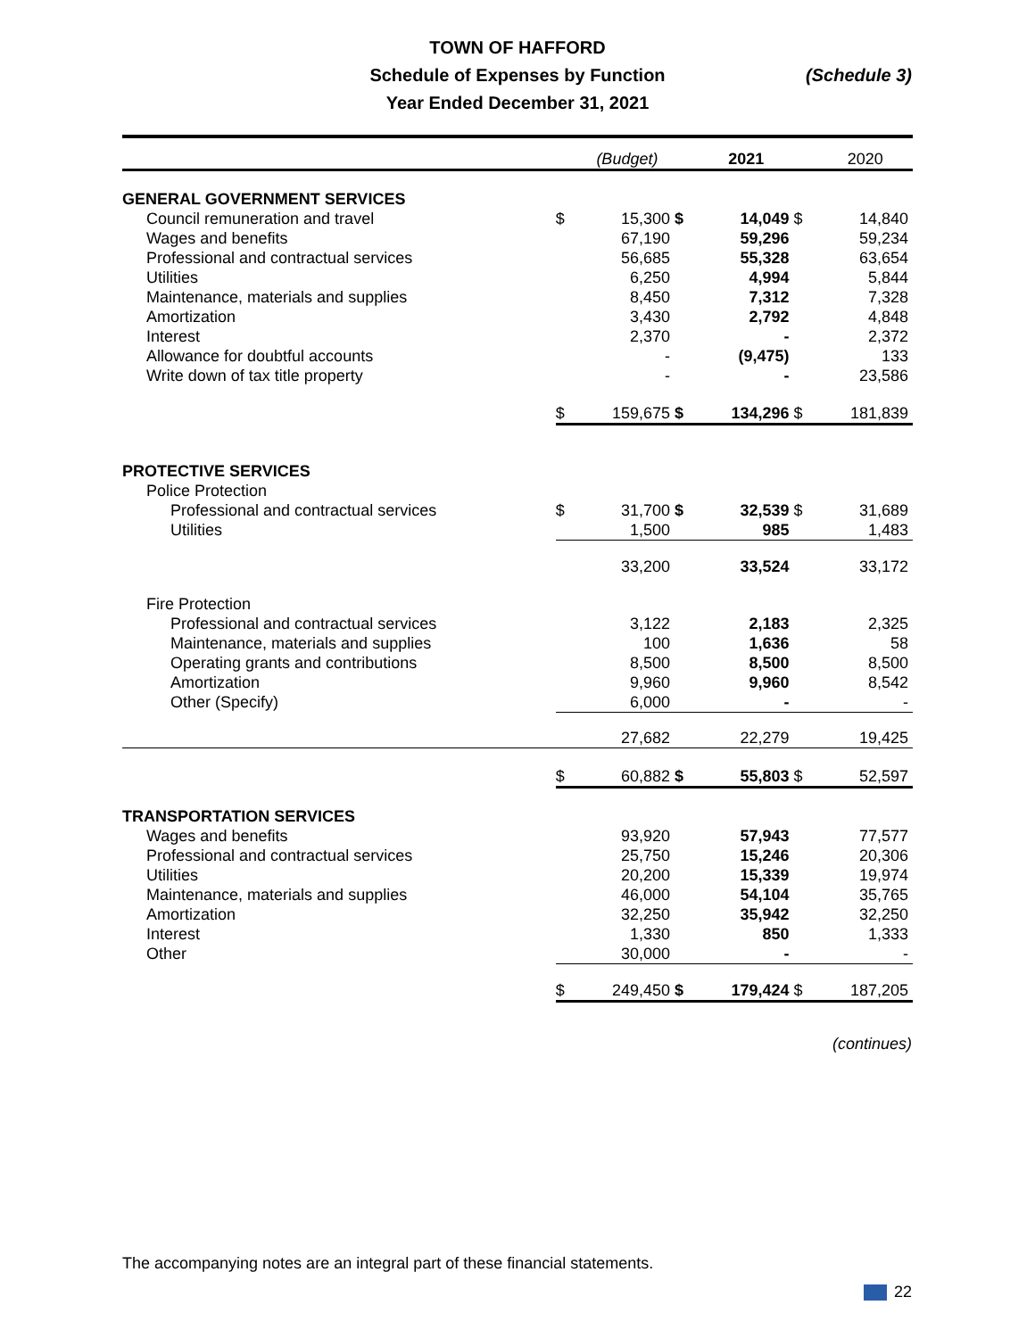TOWN OF HAFFORD
Schedule of Expenses by Function
Year Ended December 31, 2021
(Schedule 3)
| | | (Budget) | | 2021 | | 2020 |
| GENERAL GOVERNMENT SERVICES | | | | | | |
| Council remuneration and travel | $ | 15,300 | $ | 14,049 | $ | 14,840 |
| Wages and benefits | | 67,190 | | 59,296 | | 59,234 |
| Professional and contractual services | | 56,685 | | 55,328 | | 63,654 |
| Utilities | | 6,250 | | 4,994 | | 5,844 |
| Maintenance, materials and supplies | | 8,450 | | 7,312 | | 7,328 |
| Amortization | | 3,430 | | 2,792 | | 4,848 |
| Interest | | 2,370 | | - | | 2,372 |
| Allowance for doubtful accounts | | - | | (9,475) | | 133 |
| Write down of tax title property | | - | | - | | 23,586 |
| | $ | 159,675 | $ | 134,296 | $ | 181,839 |
| PROTECTIVE SERVICES | | | | | | |
| Police Protection | | | | | | |
| Professional and contractual services | $ | 31,700 | $ | 32,539 | $ | 31,689 |
| Utilities | | 1,500 | | 985 | | 1,483 |
| | | 33,200 | | 33,524 | | 33,172 |
| Fire Protection | | | | | | |
| Professional and contractual services | | 3,122 | | 2,183 | | 2,325 |
| Maintenance, materials and supplies | | 100 | | 1,636 | | 58 |
| Operating grants and contributions | | 8,500 | | 8,500 | | 8,500 |
| Amortization | | 9,960 | | 9,960 | | 8,542 |
| Other (Specify) | | 6,000 | | - | | - |
| | | 27,682 | | 22,279 | | 19,425 |
| | $ | 60,882 | $ | 55,803 | $ | 52,597 |
| TRANSPORTATION SERVICES | | | | | | |
| Wages and benefits | | 93,920 | | 57,943 | | 77,577 |
| Professional and contractual services | | 25,750 | | 15,246 | | 20,306 |
| Utilities | | 20,200 | | 15,339 | | 19,974 |
| Maintenance, materials and supplies | | 46,000 | | 54,104 | | 35,765 |
| Amortization | | 32,250 | | 35,942 | | 32,250 |
| Interest | | 1,330 | | 850 | | 1,333 |
| Other | | 30,000 | | - | | - |
| | $ | 249,450 | $ | 179,424 | $ | 187,205 |
(continues)
The accompanying notes are an integral part of these financial statements.
22